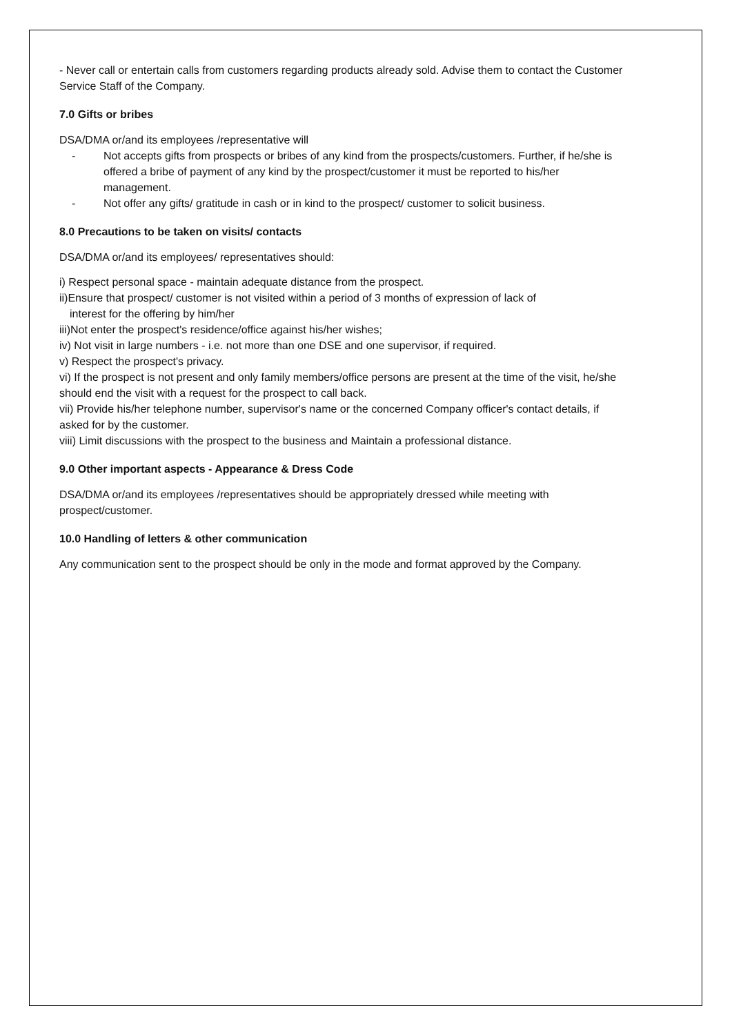- Never call or entertain calls from customers regarding products already sold. Advise them to contact the Customer Service Staff of the Company.
7.0 Gifts or bribes
DSA/DMA or/and its employees /representative will
- Not accepts gifts from prospects or bribes of any kind from the prospects/customers. Further, if he/she is offered a bribe of payment of any kind by the prospect/customer it must be reported to his/her management.
- Not offer any gifts/ gratitude in cash or in kind to the prospect/ customer to solicit business.
8.0 Precautions to be taken on visits/ contacts
DSA/DMA or/and its employees/ representatives should:
i) Respect personal space - maintain adequate distance from the prospect.
ii)Ensure that prospect/ customer is not visited within a period of 3 months of expression of lack of
interest for the offering by him/her
iii)Not enter the prospect's residence/office against his/her wishes;
iv) Not visit in large numbers - i.e. not more than one DSE and one supervisor, if required.
v) Respect the prospect's privacy.
vi) If the prospect is not present and only family members/office persons are present at the time of the visit, he/she should end the visit with a request for the prospect to call back.
vii) Provide his/her telephone number, supervisor's name or the concerned Company officer's contact details, if asked for by the customer.
viii) Limit discussions with the prospect to the business and Maintain a professional distance.
9.0 Other important aspects - Appearance & Dress Code
DSA/DMA or/and its employees /representatives should be appropriately dressed while meeting with prospect/customer.
10.0 Handling of letters & other communication
Any communication sent to the prospect should be only in the mode and format approved by the Company.